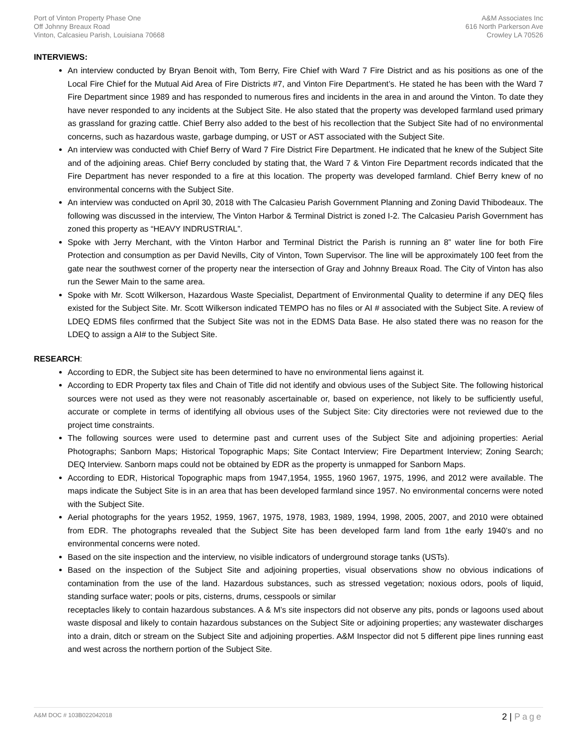Port of Vinton Property Phase One
Off Johnny Breaux Road
Vinton, Calcasieu Parish, Louisiana 70668
A&M Associates Inc
616 North Parkerson Ave
Crowley LA 70526
INTERVIEWS:
An interview conducted by Bryan Benoit with, Tom Berry, Fire Chief with Ward 7 Fire District and as his positions as one of the Local Fire Chief for the Mutual Aid Area of Fire Districts #7, and Vinton Fire Department’s. He stated he has been with the Ward 7 Fire Department since 1989 and has responded to numerous fires and incidents in the area in and around the Vinton. To date they have never responded to any incidents at the Subject Site. He also stated that the property was developed farmland used primary as grassland for grazing cattle. Chief Berry also added to the best of his recollection that the Subject Site had of no environmental concerns, such as hazardous waste, garbage dumping, or UST or AST associated with the Subject Site.
An interview was conducted with Chief Berry of Ward 7 Fire District Fire Department. He indicated that he knew of the Subject Site and of the adjoining areas. Chief Berry concluded by stating that, the Ward 7 & Vinton Fire Department records indicated that the Fire Department has never responded to a fire at this location. The property was developed farmland. Chief Berry knew of no environmental concerns with the Subject Site.
An interview was conducted on April 30, 2018 with The Calcasieu Parish Government Planning and Zoning David Thibodeaux. The following was discussed in the interview, The Vinton Harbor & Terminal District is zoned I-2. The Calcasieu Parish Government has zoned this property as “HEAVY INDRUSTRIAL”.
Spoke with Jerry Merchant, with the Vinton Harbor and Terminal District the Parish is running an 8” water line for both Fire Protection and consumption as per David Nevills, City of Vinton, Town Supervisor. The line will be approximately 100 feet from the gate near the southwest corner of the property near the intersection of Gray and Johnny Breaux Road. The City of Vinton has also run the Sewer Main to the same area.
Spoke with Mr. Scott Wilkerson, Hazardous Waste Specialist, Department of Environmental Quality to determine if any DEQ files existed for the Subject Site. Mr. Scott Wilkerson indicated TEMPO has no files or AI # associated with the Subject Site. A review of LDEQ EDMS files confirmed that the Subject Site was not in the EDMS Data Base. He also stated there was no reason for the LDEQ to assign a AI# to the Subject Site.
RESEARCH:
According to EDR, the Subject site has been determined to have no environmental liens against it.
According to EDR Property tax files and Chain of Title did not identify and obvious uses of the Subject Site. The following historical sources were not used as they were not reasonably ascertainable or, based on experience, not likely to be sufficiently useful, accurate or complete in terms of identifying all obvious uses of the Subject Site: City directories were not reviewed due to the project time constraints.
The following sources were used to determine past and current uses of the Subject Site and adjoining properties: Aerial Photographs; Sanborn Maps; Historical Topographic Maps; Site Contact Interview; Fire Department Interview; Zoning Search; DEQ Interview. Sanborn maps could not be obtained by EDR as the property is unmapped for Sanborn Maps.
According to EDR, Historical Topographic maps from 1947,1954, 1955, 1960 1967, 1975, 1996, and 2012 were available. The maps indicate the Subject Site is in an area that has been developed farmland since 1957. No environmental concerns were noted with the Subject Site.
Aerial photographs for the years 1952, 1959, 1967, 1975, 1978, 1983, 1989, 1994, 1998, 2005, 2007, and 2010 were obtained from EDR. The photographs revealed that the Subject Site has been developed farm land from 1the early 1940’s and no environmental concerns were noted.
Based on the site inspection and the interview, no visible indicators of underground storage tanks (USTs).
Based on the inspection of the Subject Site and adjoining properties, visual observations show no obvious indications of contamination from the use of the land. Hazardous substances, such as stressed vegetation; noxious odors, pools of liquid, standing surface water; pools or pits, cisterns, drums, cesspools or similar
receptacles likely to contain hazardous substances. A & M’s site inspectors did not observe any pits, ponds or lagoons used about waste disposal and likely to contain hazardous substances on the Subject Site or adjoining properties; any wastewater discharges into a drain, ditch or stream on the Subject Site and adjoining properties. A&M Inspector did not 5 different pipe lines running east and west across the northern portion of the Subject Site.
A&M DOC # 103B022042018
2 | Page